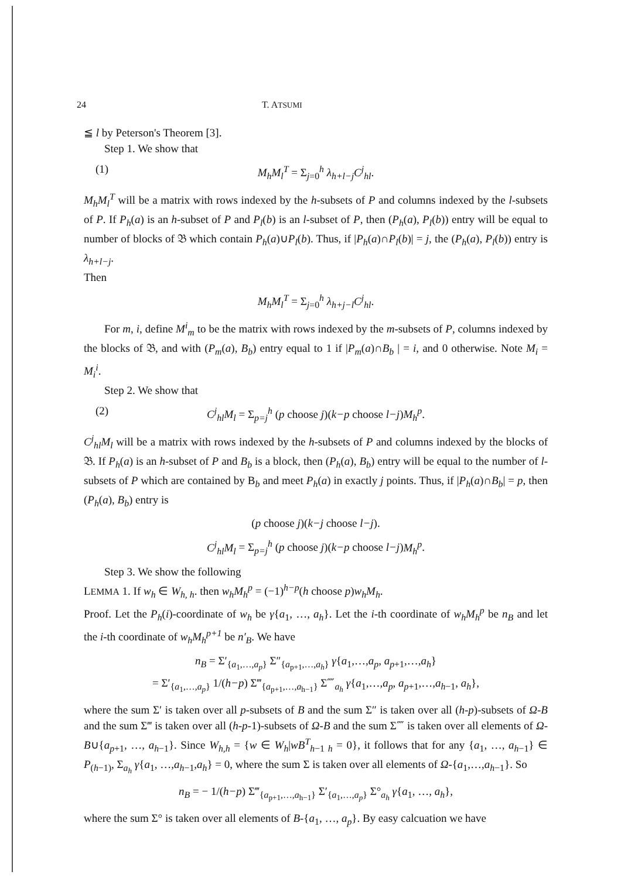24 T. ATSUMI
≦ l by Peterson's Theorem [3].
Step 1. We show that
(1) M<sub>h</sub>M<sub>l</sub><sup>T</sup> = Σ<sub>j=0</sub><sup>h</sup> λ<sub>h+l−j</sub>C<sup>j</sup><sub>hl</sub>.
M<sub>h</sub>M<sub>l</sub><sup>T</sup> will be a matrix with rows indexed by the h-subsets of P and columns indexed by the l-subsets of P. If P<sub>h</sub>(a) is an h-subset of P and P<sub>l</sub>(b) is an l-subset of P, then (P<sub>h</sub>(a), P<sub>l</sub>(b)) entry will be equal to number of blocks of 𝔅 which contain P<sub>h</sub>(a)∪P<sub>l</sub>(b). Thus, if |P<sub>h</sub>(a)∩P<sub>l</sub>(b)| = j, the (P<sub>h</sub>(a), P<sub>l</sub>(b)) entry is λ<sub>h+l−j</sub>.
Then
M<sub>h</sub>M<sub>l</sub><sup>T</sup> = Σ<sub>j=0</sub><sup>h</sup> λ<sub>h+j−l</sub>C<sup>j</sup><sub>hl</sub>.
For m, i, define M<sup>i</sup><sub>m</sub> to be the matrix with rows indexed by the m-subsets of P, columns indexed by the blocks of 𝔅, and with (P<sub>m</sub>(a), B<sub>b</sub>) entry equal to 1 if |P<sub>m</sub>(a)∩B<sub>b</sub> | = i, and 0 otherwise. Note M<sub>i</sub> = M<sub>i</sub><sup>i</sup>.
Step 2. We show that
(2) C<sup>j</sup><sub>hl</sub>M<sub>l</sub> = Σ<sub>p=j</sub><sup>h</sup> (p choose j)(k−p choose l−j)M<sub>h</sub><sup>p</sup>.
C<sup>j</sup><sub>hl</sub>M<sub>l</sub> will be a matrix with rows indexed by the h-subsets of P and columns indexed by the blocks of 𝔅. If P<sub>h</sub>(a) is an h-subset of P and B<sub>b</sub> is a block, then (P<sub>h</sub>(a), B<sub>b</sub>) entry will be equal to the number of l-subsets of P which are contained by B<sub>b</sub> and meet P<sub>h</sub>(a) in exactly j points. Thus, if |P<sub>h</sub>(a)∩B<sub>b</sub>| = p, then (P<sub>h</sub>(a), B<sub>b</sub>) entry is
(p choose j)(k−j choose l−j).
C<sup>j</sup><sub>hl</sub>M<sub>l</sub> = Σ<sub>p=j</sub><sup>h</sup> (p choose j)(k−p choose l−j)M<sub>h</sub><sup>p</sup>.
Step 3. We show the following
LEMMA 1. If w<sub>h</sub> ∈ W<sub>h, h</sub>. then w<sub>h</sub>M<sub>h</sub><sup>p</sup> = (−1)<sup>h−p</sup>(h choose p)w<sub>h</sub>M<sub>h</sub>.
Proof. Let the P<sub>h</sub>(i)-coordinate of w<sub>h</sub> be γ{a<sub>1</sub>, …, a<sub>h</sub>}. Let the i-th coordinate of w<sub>h</sub>M<sub>h</sub><sup>p</sup> be n<sub>B</sub> and let the i-th coordinate of w<sub>h</sub>M<sub>h</sub><sup>p+1</sup> be n′<sub>B</sub>. We have
n<sub>B</sub> = Σ′<sub>{a<sub>1</sub>,…,a<sub>p</sub>}</sub> Σ″<sub>{a<sub>p+1</sub>,…,a<sub>h</sub>}</sub> γ{a<sub>1</sub>,…,a<sub>p</sub>, a<sub>p+1</sub>,…,a<sub>h</sub>}
= Σ′<sub>{a<sub>1</sub>,…,a<sub>p</sub>}</sub> 1/(h−p) Σ‴<sub>{a<sub>p+1</sub>,…,a<sub>h−1</sub>}</sub> Σ⁗<sub>a<sub>h</sub></sub> γ{a<sub>1</sub>,…,a<sub>p</sub>, a<sub>p+1</sub>,…,a<sub>h−1</sub>, a<sub>h</sub>},
where the sum Σ′ is taken over all p-subsets of B and the sum Σ″ is taken over all (h-p)-subsets of Ω-B and the sum Σ‴ is taken over all (h-p-1)-subsets of Ω-B and the sum Σ⁗ is taken over all elements of Ω-B∪{a<sub>p+1</sub>, …, a<sub>h−1</sub>}. Since W<sub>h,h</sub> = {w ∈ W<sub>h</sub>|wB<sup>T</sup><sub>h−1 h</sub> = 0}, it follows that for any {a<sub>1</sub>, …, a<sub>h−1</sub>} ∈ P<sub>(h−1)</sub>, Σ<sub>a<sub>h</sub></sub> γ{a<sub>1</sub>, …,a<sub>h−1</sub>,a<sub>h</sub>} = 0, where the sum Σ is taken over all elements of Ω-{a<sub>1</sub>,…,a<sub>h−1</sub>}. So
n<sub>B</sub> = − 1/(h−p) Σ‴<sub>{a<sub>p+1</sub>,…,a<sub>h−1</sub>}</sub> Σ′<sub>{a<sub>1</sub>,…,a<sub>p</sub>}</sub> Σ°<sub>a<sub>h</sub></sub> γ{a<sub>1</sub>, …, a<sub>h</sub>},
where the sum Σ° is taken over all elements of B-{a<sub>1</sub>, …, a<sub>p</sub>}. By easy calcuation we have